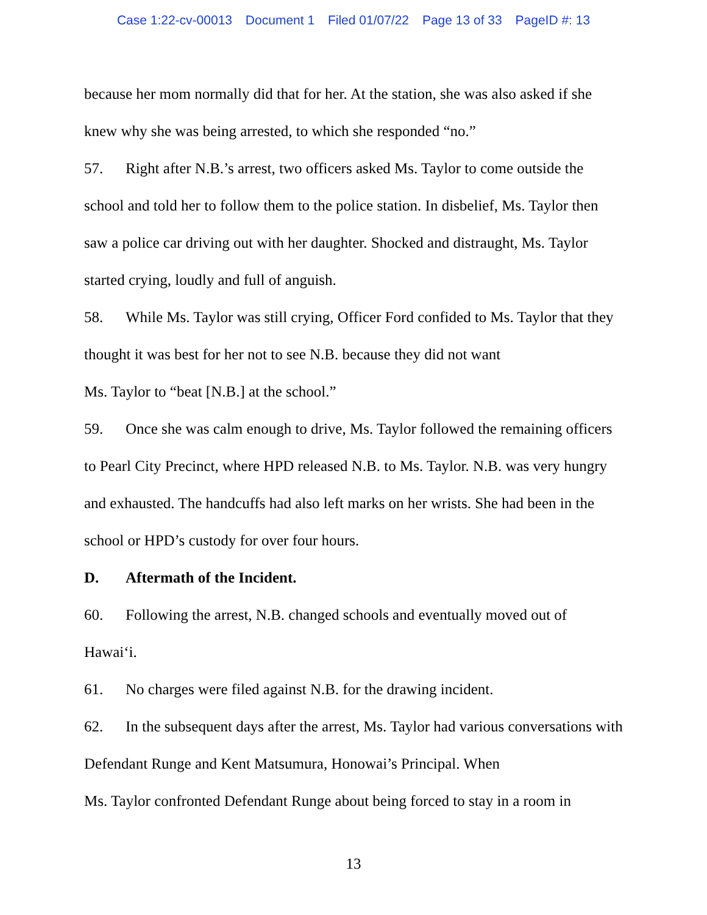Case 1:22-cv-00013 Document 1 Filed 01/07/22 Page 13 of 33 PageID #: 13
because her mom normally did that for her. At the station, she was also asked if she knew why she was being arrested, to which she responded “no.”
57. Right after N.B.’s arrest, two officers asked Ms. Taylor to come outside the school and told her to follow them to the police station. In disbelief, Ms. Taylor then saw a police car driving out with her daughter. Shocked and distraught, Ms. Taylor started crying, loudly and full of anguish.
58. While Ms. Taylor was still crying, Officer Ford confided to Ms. Taylor that they thought it was best for her not to see N.B. because they did not want
Ms. Taylor to “beat [N.B.] at the school.”
59. Once she was calm enough to drive, Ms. Taylor followed the remaining officers to Pearl City Precinct, where HPD released N.B. to Ms. Taylor. N.B. was very hungry and exhausted. The handcuffs had also left marks on her wrists. She had been in the school or HPD’s custody for over four hours.
D. Aftermath of the Incident.
60. Following the arrest, N.B. changed schools and eventually moved out of Hawai‘i.
61. No charges were filed against N.B. for the drawing incident.
62. In the subsequent days after the arrest, Ms. Taylor had various conversations with Defendant Runge and Kent Matsumura, Honowai’s Principal. When
Ms. Taylor confronted Defendant Runge about being forced to stay in a room in
13